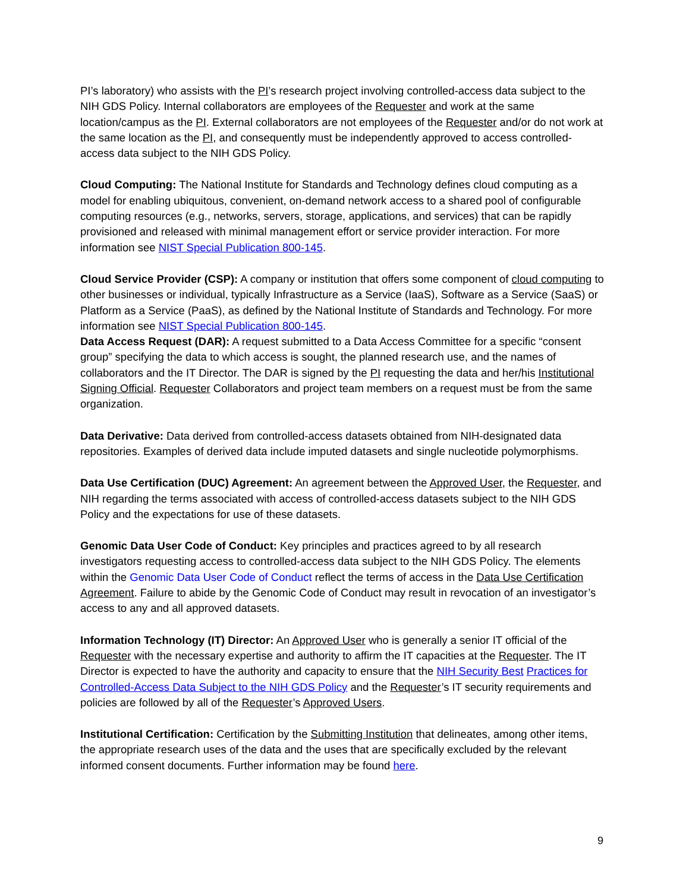PI’s laboratory) who assists with the PI’s research project involving controlled-access data subject to the NIH GDS Policy. Internal collaborators are employees of the Requester and work at the same location/campus as the PI. External collaborators are not employees of the Requester and/or do not work at the same location as the PI, and consequently must be independently approved to access controlled-access data subject to the NIH GDS Policy.
Cloud Computing: The National Institute for Standards and Technology defines cloud computing as a model for enabling ubiquitous, convenient, on-demand network access to a shared pool of configurable computing resources (e.g., networks, servers, storage, applications, and services) that can be rapidly provisioned and released with minimal management effort or service provider interaction. For more information see NIST Special Publication 800-145.
Cloud Service Provider (CSP): A company or institution that offers some component of cloud computing to other businesses or individual, typically Infrastructure as a Service (IaaS), Software as a Service (SaaS) or Platform as a Service (PaaS), as defined by the National Institute of Standards and Technology. For more information see NIST Special Publication 800-145.
Data Access Request (DAR): A request submitted to a Data Access Committee for a specific “consent group” specifying the data to which access is sought, the planned research use, and the names of collaborators and the IT Director. The DAR is signed by the PI requesting the data and her/his Institutional Signing Official. Requester Collaborators and project team members on a request must be from the same organization.
Data Derivative: Data derived from controlled-access datasets obtained from NIH-designated data repositories. Examples of derived data include imputed datasets and single nucleotide polymorphisms.
Data Use Certification (DUC) Agreement: An agreement between the Approved User, the Requester, and NIH regarding the terms associated with access of controlled-access datasets subject to the NIH GDS Policy and the expectations for use of these datasets.
Genomic Data User Code of Conduct: Key principles and practices agreed to by all research investigators requesting access to controlled-access data subject to the NIH GDS Policy. The elements within the Genomic Data User Code of Conduct reflect the terms of access in the Data Use Certification Agreement. Failure to abide by the Genomic Code of Conduct may result in revocation of an investigator’s access to any and all approved datasets.
Information Technology (IT) Director: An Approved User who is generally a senior IT official of the Requester with the necessary expertise and authority to affirm the IT capacities at the Requester. The IT Director is expected to have the authority and capacity to ensure that the NIH Security Best Practices for Controlled-Access Data Subject to the NIH GDS Policy and the Requester’s IT security requirements and policies are followed by all of the Requester’s Approved Users.
Institutional Certification: Certification by the Submitting Institution that delineates, among other items, the appropriate research uses of the data and the uses that are specifically excluded by the relevant informed consent documents. Further information may be found here.
9